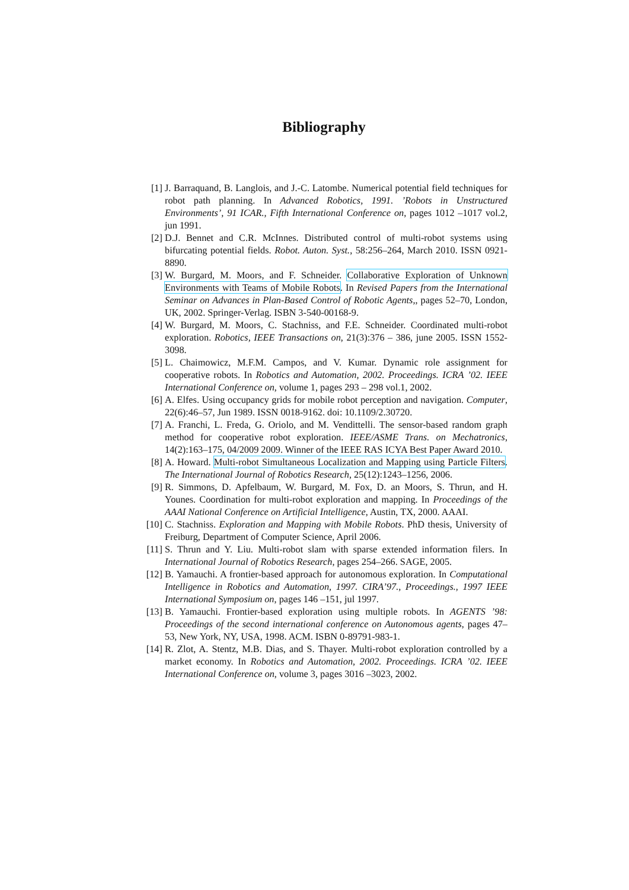Bibliography
[1] J. Barraquand, B. Langlois, and J.-C. Latombe. Numerical potential field techniques for robot path planning. In Advanced Robotics, 1991. ’Robots in Unstructured Environments’, 91 ICAR., Fifth International Conference on, pages 1012 –1017 vol.2, jun 1991.
[2] D.J. Bennet and C.R. McInnes. Distributed control of multi-robot systems using bifurcating potential fields. Robot. Auton. Syst., 58:256–264, March 2010. ISSN 0921-8890.
[3] W. Burgard, M. Moors, and F. Schneider. Collaborative Exploration of Unknown Environments with Teams of Mobile Robots. In Revised Papers from the International Seminar on Advances in Plan-Based Control of Robotic Agents,, pages 52–70, London, UK, 2002. Springer-Verlag. ISBN 3-540-00168-9.
[4] W. Burgard, M. Moors, C. Stachniss, and F.E. Schneider. Coordinated multi-robot exploration. Robotics, IEEE Transactions on, 21(3):376 – 386, june 2005. ISSN 1552-3098.
[5] L. Chaimowicz, M.F.M. Campos, and V. Kumar. Dynamic role assignment for cooperative robots. In Robotics and Automation, 2002. Proceedings. ICRA ’02. IEEE International Conference on, volume 1, pages 293 – 298 vol.1, 2002.
[6] A. Elfes. Using occupancy grids for mobile robot perception and navigation. Computer, 22(6):46–57, Jun 1989. ISSN 0018-9162. doi: 10.1109/2.30720.
[7] A. Franchi, L. Freda, G. Oriolo, and M. Vendittelli. The sensor-based random graph method for cooperative robot exploration. IEEE/ASME Trans. on Mechatronics, 14(2):163–175, 04/2009 2009. Winner of the IEEE RAS ICYA Best Paper Award 2010.
[8] A. Howard. Multi-robot Simultaneous Localization and Mapping using Particle Filters. The International Journal of Robotics Research, 25(12):1243–1256, 2006.
[9] R. Simmons, D. Apfelbaum, W. Burgard, M. Fox, D. an Moors, S. Thrun, and H. Younes. Coordination for multi-robot exploration and mapping. In Proceedings of the AAAI National Conference on Artificial Intelligence, Austin, TX, 2000. AAAI.
[10] C. Stachniss. Exploration and Mapping with Mobile Robots. PhD thesis, University of Freiburg, Department of Computer Science, April 2006.
[11] S. Thrun and Y. Liu. Multi-robot slam with sparse extended information filers. In International Journal of Robotics Research, pages 254–266. SAGE, 2005.
[12] B. Yamauchi. A frontier-based approach for autonomous exploration. In Computational Intelligence in Robotics and Automation, 1997. CIRA’97., Proceedings., 1997 IEEE International Symposium on, pages 146 –151, jul 1997.
[13] B. Yamauchi. Frontier-based exploration using multiple robots. In AGENTS ’98: Proceedings of the second international conference on Autonomous agents, pages 47–53, New York, NY, USA, 1998. ACM. ISBN 0-89791-983-1.
[14] R. Zlot, A. Stentz, M.B. Dias, and S. Thayer. Multi-robot exploration controlled by a market economy. In Robotics and Automation, 2002. Proceedings. ICRA ’02. IEEE International Conference on, volume 3, pages 3016 –3023, 2002.